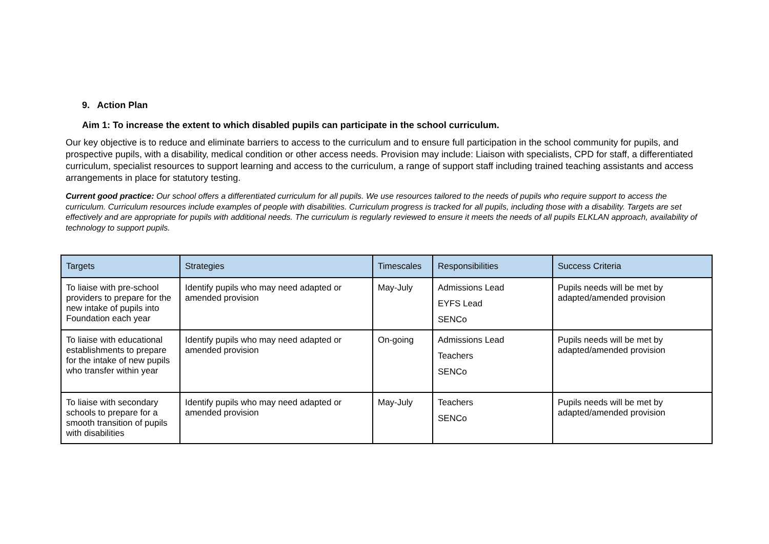9. Action Plan
Aim 1: To increase the extent to which disabled pupils can participate in the school curriculum.
Our key objective is to reduce and eliminate barriers to access to the curriculum and to ensure full participation in the school community for pupils, and prospective pupils, with a disability, medical condition or other access needs. Provision may include: Liaison with specialists, CPD for staff, a differentiated curriculum, specialist resources to support learning and access to the curriculum, a range of support staff including trained teaching assistants and access arrangements in place for statutory testing.
Current good practice: Our school offers a differentiated curriculum for all pupils. We use resources tailored to the needs of pupils who require support to access the curriculum. Curriculum resources include examples of people with disabilities. Curriculum progress is tracked for all pupils, including those with a disability. Targets are set effectively and are appropriate for pupils with additional needs. The curriculum is regularly reviewed to ensure it meets the needs of all pupils ELKLAN approach, availability of technology to support pupils.
| Targets | Strategies | Timescales | Responsibilities | Success Criteria |
| --- | --- | --- | --- | --- |
| To liaise with pre-school providers to prepare for the new intake of pupils into Foundation each year | Identify pupils who may need adapted or amended provision | May-July | Admissions Lead EYFS Lead SENCo | Pupils needs will be met by adapted/amended provision |
| To liaise with educational establishments to prepare for the intake of new pupils who transfer within year | Identify pupils who may need adapted or amended provision | On-going | Admissions Lead Teachers SENCo | Pupils needs will be met by adapted/amended provision |
| To liaise with secondary schools to prepare for a smooth transition of pupils with disabilities | Identify pupils who may need adapted or amended provision | May-July | Teachers SENCo | Pupils needs will be met by adapted/amended provision |